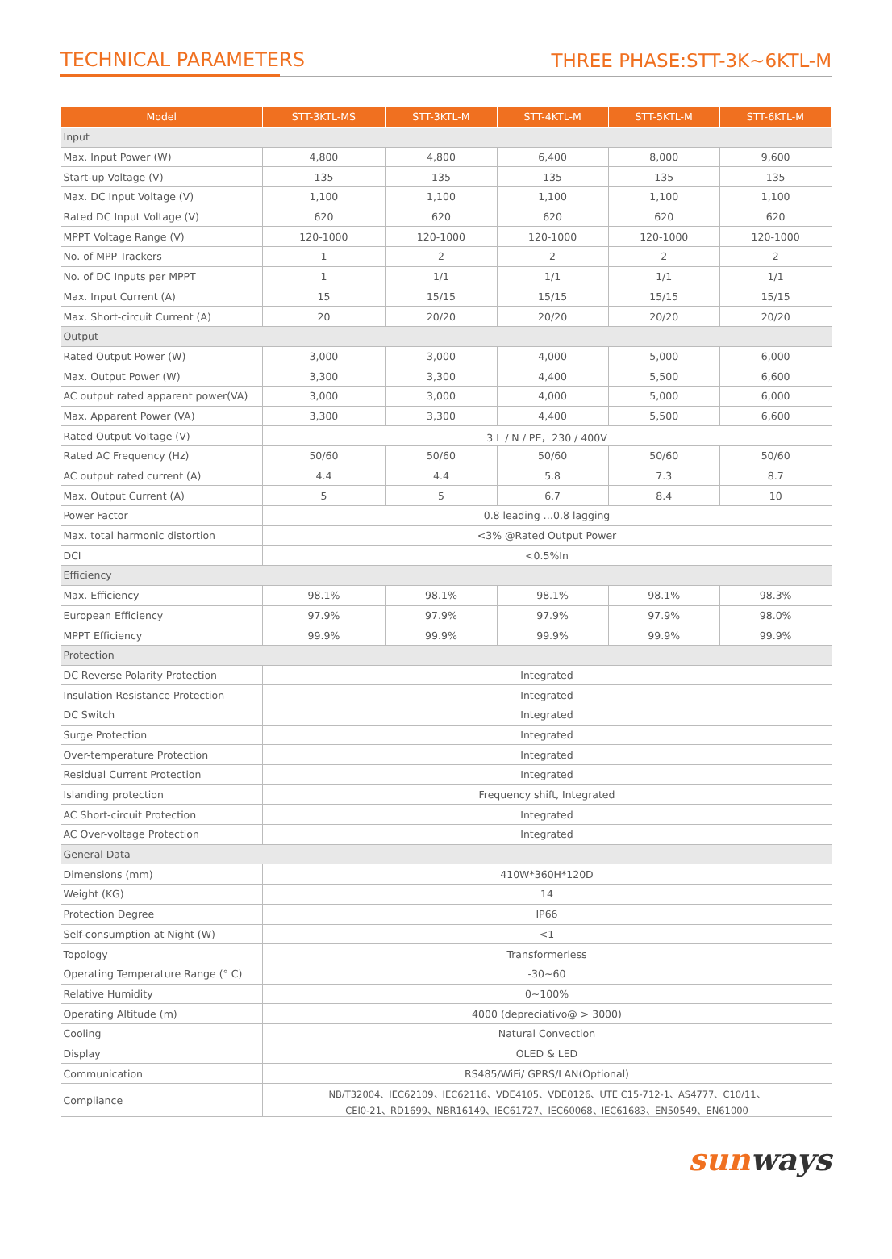TECHNICAL PARAMETERS
THREE PHASE:STT-3K~6KTL-M
| Model | STT-3KTL-MS | STT-3KTL-M | STT-4KTL-M | STT-5KTL-M | STT-6KTL-M |
| --- | --- | --- | --- | --- | --- |
| Input | | | | | |
| Max. Input Power (W) | 4,800 | 4,800 | 6,400 | 8,000 | 9,600 |
| Start-up Voltage (V) | 135 | 135 | 135 | 135 | 135 |
| Max. DC Input Voltage (V) | 1,100 | 1,100 | 1,100 | 1,100 | 1,100 |
| Rated DC Input Voltage (V) | 620 | 620 | 620 | 620 | 620 |
| MPPT Voltage Range (V) | 120-1000 | 120-1000 | 120-1000 | 120-1000 | 120-1000 |
| No. of MPP Trackers | 1 | 2 | 2 | 2 | 2 |
| No. of DC Inputs per MPPT | 1 | 1/1 | 1/1 | 1/1 | 1/1 |
| Max. Input Current (A) | 15 | 15/15 | 15/15 | 15/15 | 15/15 |
| Max. Short-circuit Current (A) | 20 | 20/20 | 20/20 | 20/20 | 20/20 |
| Output | | | | | |
| Rated Output Power (W) | 3,000 | 3,000 | 4,000 | 5,000 | 6,000 |
| Max. Output Power (W) | 3,300 | 3,300 | 4,400 | 5,500 | 6,600 |
| AC output rated apparent power(VA) | 3,000 | 3,000 | 4,000 | 5,000 | 6,000 |
| Max. Apparent Power (VA) | 3,300 | 3,300 | 4,400 | 5,500 | 6,600 |
| Rated Output Voltage (V) | 3 L / N / PE，230 / 400V | | | | |
| Rated AC Frequency (Hz) | 50/60 | 50/60 | 50/60 | 50/60 | 50/60 |
| AC output rated current (A) | 4.4 | 4.4 | 5.8 | 7.3 | 8.7 |
| Max. Output Current (A) | 5 | 5 | 6.7 | 8.4 | 10 |
| Power Factor | 0.8 leading …0.8 lagging | | | | |
| Max. total harmonic distortion | <3% @Rated Output Power | | | | |
| DCI | <0.5%In | | | | |
| Efficiency | | | | | |
| Max. Efficiency | 98.1% | 98.1% | 98.1% | 98.1% | 98.3% |
| European Efficiency | 97.9% | 97.9% | 97.9% | 97.9% | 98.0% |
| MPPT Efficiency | 99.9% | 99.9% | 99.9% | 99.9% | 99.9% |
| Protection | | | | | |
| DC Reverse Polarity Protection | Integrated | | | | |
| Insulation Resistance Protection | Integrated | | | | |
| DC Switch | Integrated | | | | |
| Surge Protection | Integrated | | | | |
| Over-temperature Protection | Integrated | | | | |
| Residual Current Protection | Integrated | | | | |
| Islanding protection | Frequency shift, Integrated | | | | |
| AC Short-circuit Protection | Integrated | | | | |
| AC Over-voltage Protection | Integrated | | | | |
| General Data | | | | | |
| Dimensions (mm) | 410W*360H*120D | | | | |
| Weight (KG) | 14 | | | | |
| Protection Degree | IP66 | | | | |
| Self-consumption at Night (W) | <1 | | | | |
| Topology | Transformerless | | | | |
| Operating Temperature Range (° C) | -30~60 | | | | |
| Relative Humidity | 0~100% | | | | |
| Operating Altitude (m) | 4000 (depreciativo@ > 3000) | | | | |
| Cooling | Natural Convection | | | | |
| Display | OLED & LED | | | | |
| Communication | RS485/WiFi/ GPRS/LAN(Optional) | | | | |
| Compliance | NB/T32004、IEC62109、IEC62116、VDE4105、VDE0126、UTE C15-712-1、AS4777、C10/11、 CEI0-21、RD1699、NBR16149、IEC61727、IEC60068、IEC61683、EN50549、EN61000 | | | | |
sunways